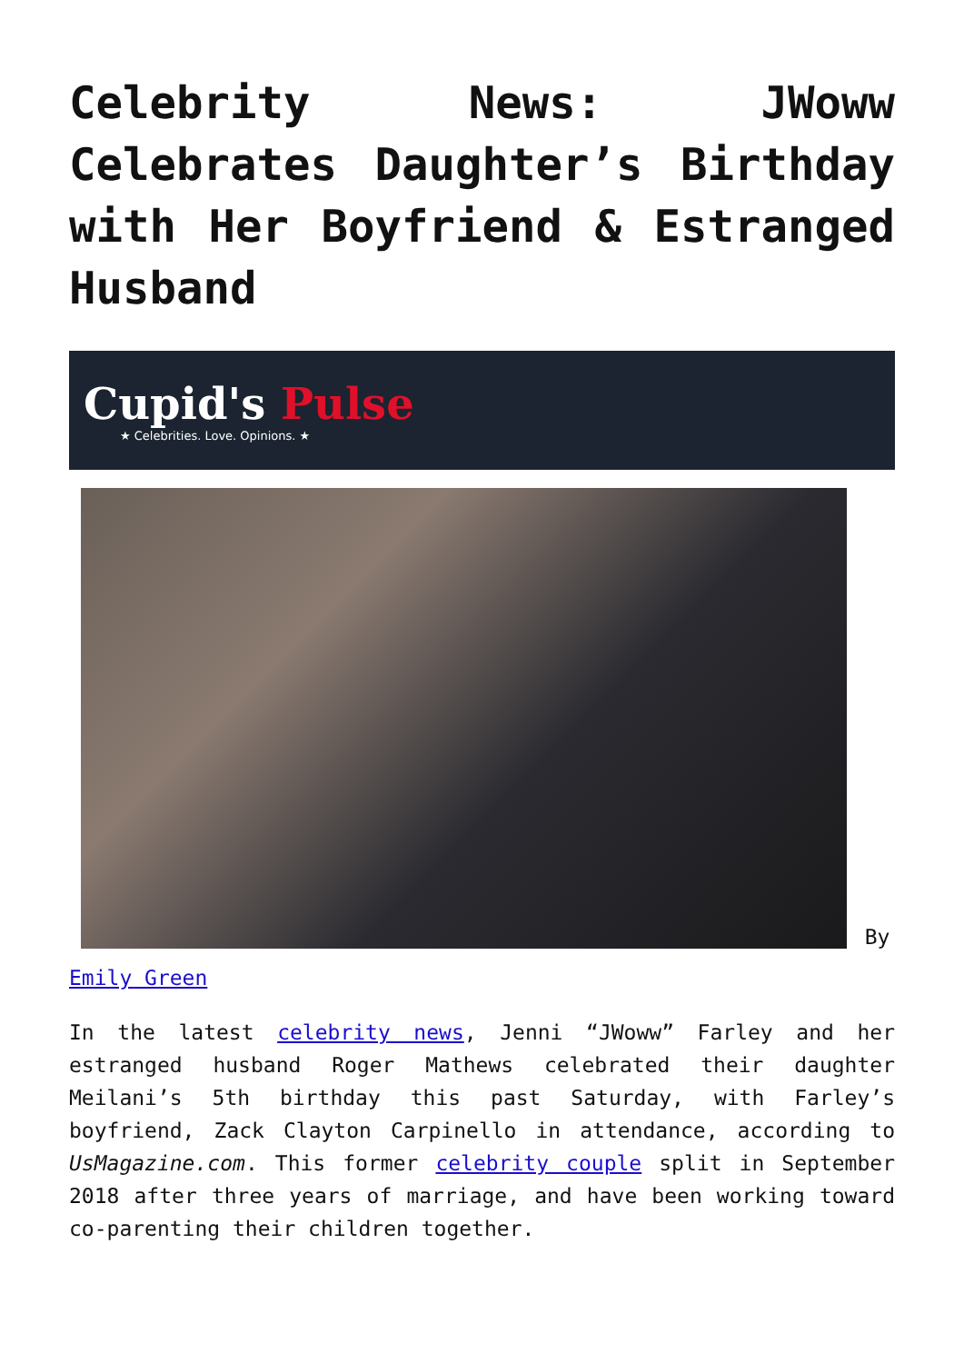Celebrity News: JWoww Celebrates Daughter’s Birthday with Her Boyfriend & Estranged Husband
Cupid's Pulse
★ Celebrities. Love. Opinions. ★
By
Emily Green
In the latest celebrity news, Jenni “JWoww” Farley and her estranged husband Roger Mathews celebrated their daughter Meilani’s 5th birthday this past Saturday, with Farley’s boyfriend, Zack Clayton Carpinello in attendance, according to UsMagazine.com. This former celebrity couple split in September 2018 after three years of marriage, and have been working toward co-parenting their children together.